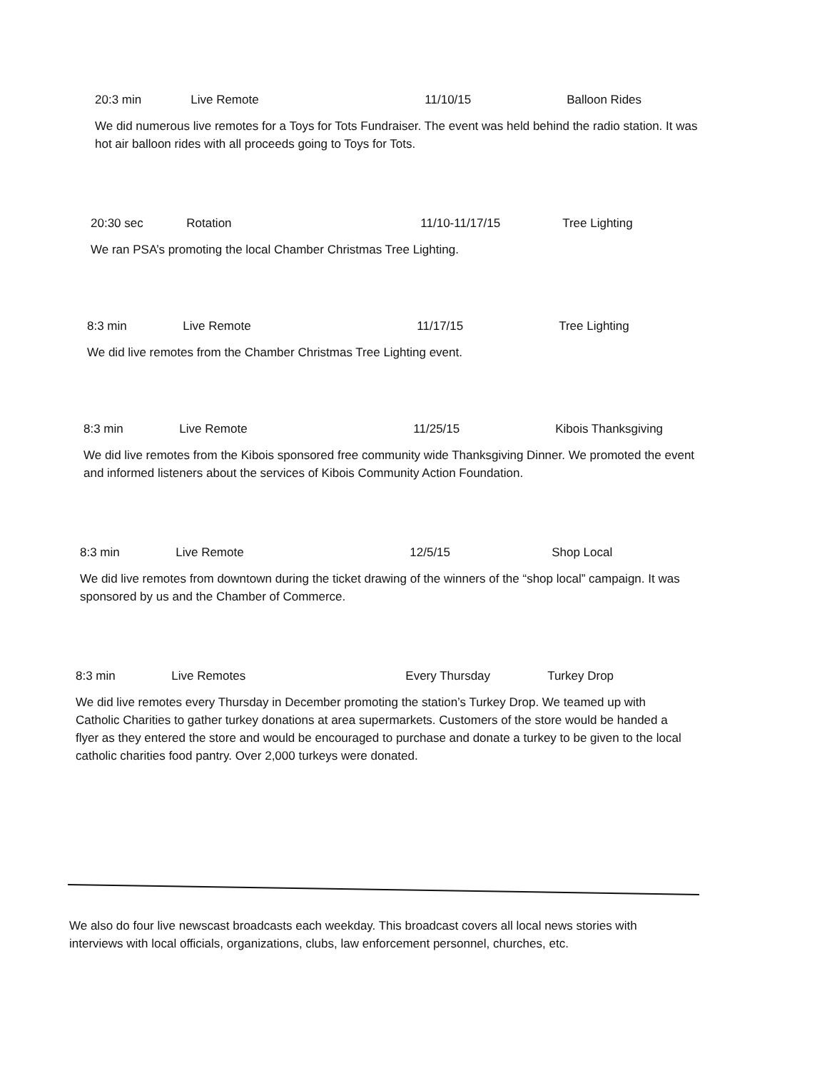20:3 min Live Remote 11/10/15 Balloon Rides
We did numerous live remotes for a Toys for Tots Fundraiser. The event was held behind the radio station. It was hot air balloon rides with all proceeds going to Toys for Tots.
20:30 sec Rotation 11/10-11/17/15 Tree Lighting
We ran PSA’s promoting the local Chamber Christmas Tree Lighting.
8:3 min Live Remote 11/17/15 Tree Lighting
We did live remotes from the Chamber Christmas Tree Lighting event.
8:3 min Live Remote 11/25/15 Kibois Thanksgiving
We did live remotes from the Kibois sponsored free community wide Thanksgiving Dinner. We promoted the event and informed listeners about the services of Kibois Community Action Foundation.
8:3 min Live Remote 12/5/15 Shop Local
We did live remotes from downtown during the ticket drawing of the winners of the “shop local” campaign. It was sponsored by us and the Chamber of Commerce.
8:3 min Live Remotes Every Thursday Turkey Drop
We did live remotes every Thursday in December promoting the station’s Turkey Drop. We teamed up with Catholic Charities to gather turkey donations at area supermarkets. Customers of the store would be handed a flyer as they entered the store and would be encouraged to purchase and donate a turkey to be given to the local catholic charities food pantry. Over 2,000 turkeys were donated.
We also do four live newscast broadcasts each weekday. This broadcast covers all local news stories with interviews with local officials, organizations, clubs, law enforcement personnel, churches, etc.